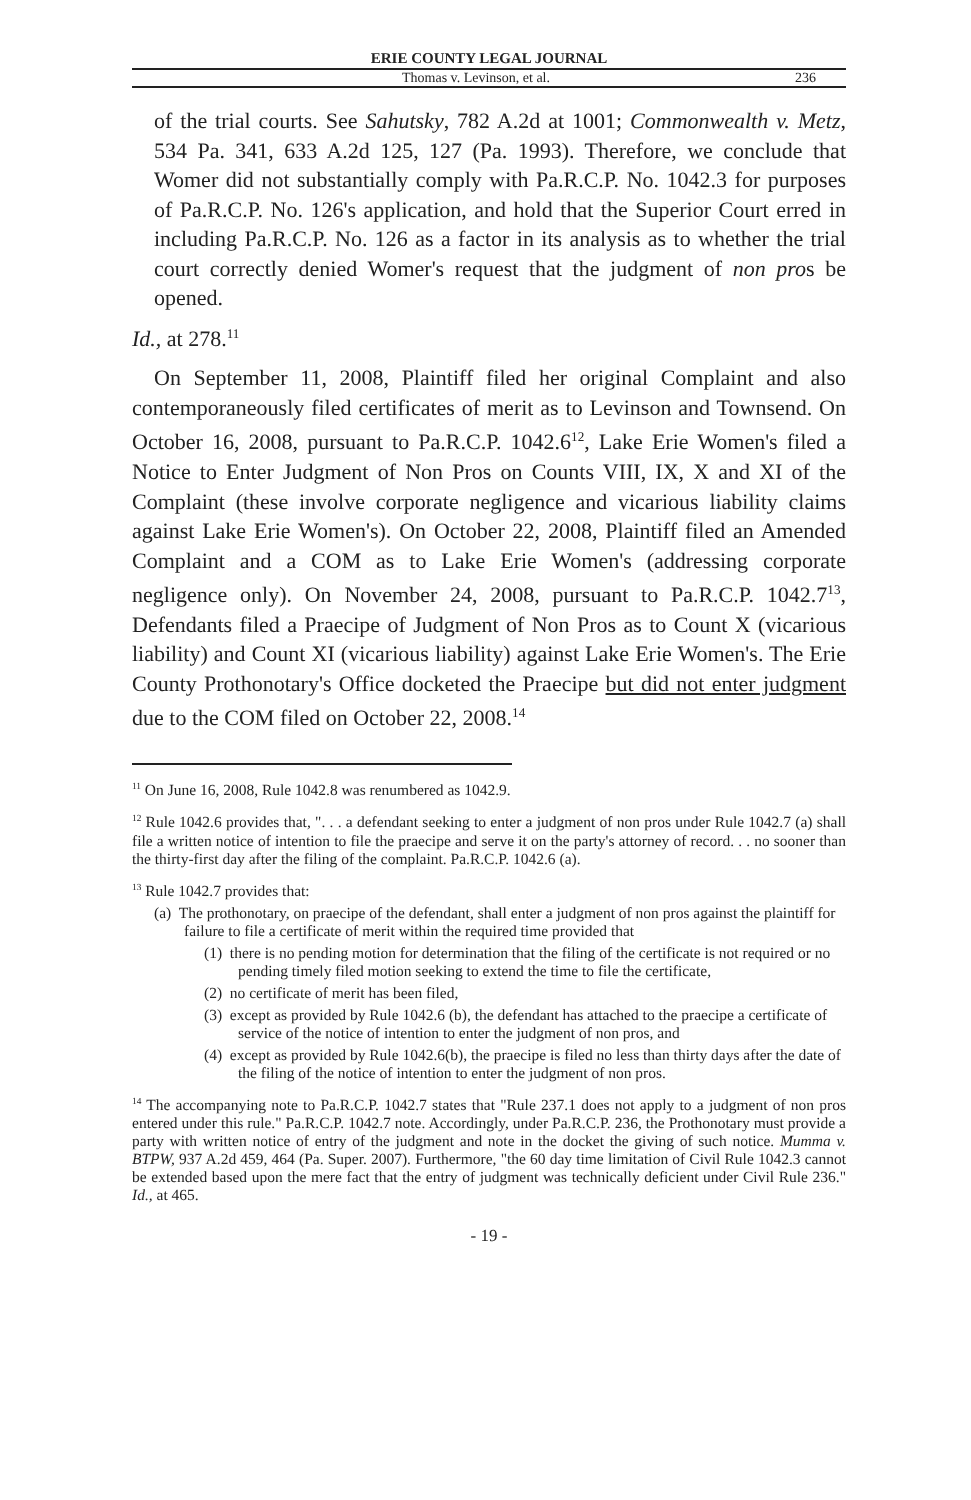ERIE COUNTY LEGAL JOURNAL
Thomas v. Levinson, et al. 236
of the trial courts. See Sahutsky, 782 A.2d at 1001; Commonwealth v. Metz, 534 Pa. 341, 633 A.2d 125, 127 (Pa. 1993). Therefore, we conclude that Womer did not substantially comply with Pa.R.C.P. No. 1042.3 for purposes of Pa.R.C.P. No. 126's application, and hold that the Superior Court erred in including Pa.R.C.P. No. 126 as a factor in its analysis as to whether the trial court correctly denied Womer's request that the judgment of non pros be opened.
Id., at 278.<sup>11</sup>
On September 11, 2008, Plaintiff filed her original Complaint and also contemporaneously filed certificates of merit as to Levinson and Townsend. On October 16, 2008, pursuant to Pa.R.C.P. 1042.6<sup>12</sup>, Lake Erie Women's filed a Notice to Enter Judgment of Non Pros on Counts VIII, IX, X and XI of the Complaint (these involve corporate negligence and vicarious liability claims against Lake Erie Women's). On October 22, 2008, Plaintiff filed an Amended Complaint and a COM as to Lake Erie Women's (addressing corporate negligence only). On November 24, 2008, pursuant to Pa.R.C.P. 1042.7<sup>13</sup>, Defendants filed a Praecipe of Judgment of Non Pros as to Count X (vicarious liability) and Count XI (vicarious liability) against Lake Erie Women's. The Erie County Prothonotary's Office docketed the Praecipe but did not enter judgment due to the COM filed on October 22, 2008.<sup>14</sup>
<sup>11</sup> On June 16, 2008, Rule 1042.8 was renumbered as 1042.9.
<sup>12</sup> Rule 1042.6 provides that, ". . . a defendant seeking to enter a judgment of non pros under Rule 1042.7 (a) shall file a written notice of intention to file the praecipe and serve it on the party's attorney of record. . . no sooner than the thirty-first day after the filing of the complaint. Pa.R.C.P. 1042.6 (a).
<sup>13</sup> Rule 1042.7 provides that:
(a) The prothonotary, on praecipe of the defendant, shall enter a judgment of non pros against the plaintiff for failure to file a certificate of merit within the required time provided that
(1) there is no pending motion for determination that the filing of the certificate is not required or no pending timely filed motion seeking to extend the time to file the certificate,
(2) no certificate of merit has been filed,
(3) except as provided by Rule 1042.6 (b), the defendant has attached to the praecipe a certificate of service of the notice of intention to enter the judgment of non pros, and
(4) except as provided by Rule 1042.6(b), the praecipe is filed no less than thirty days after the date of the filing of the notice of intention to enter the judgment of non pros.
<sup>14</sup> The accompanying note to Pa.R.C.P. 1042.7 states that "Rule 237.1 does not apply to a judgment of non pros entered under this rule." Pa.R.C.P. 1042.7 note. Accordingly, under Pa.R.C.P. 236, the Prothonotary must provide a party with written notice of entry of the judgment and note in the docket the giving of such notice. Mumma v. BTPW, 937 A.2d 459, 464 (Pa. Super. 2007). Furthermore, "the 60 day time limitation of Civil Rule 1042.3 cannot be extended based upon the mere fact that the entry of judgment was technically deficient under Civil Rule 236." Id., at 465.
- 19 -